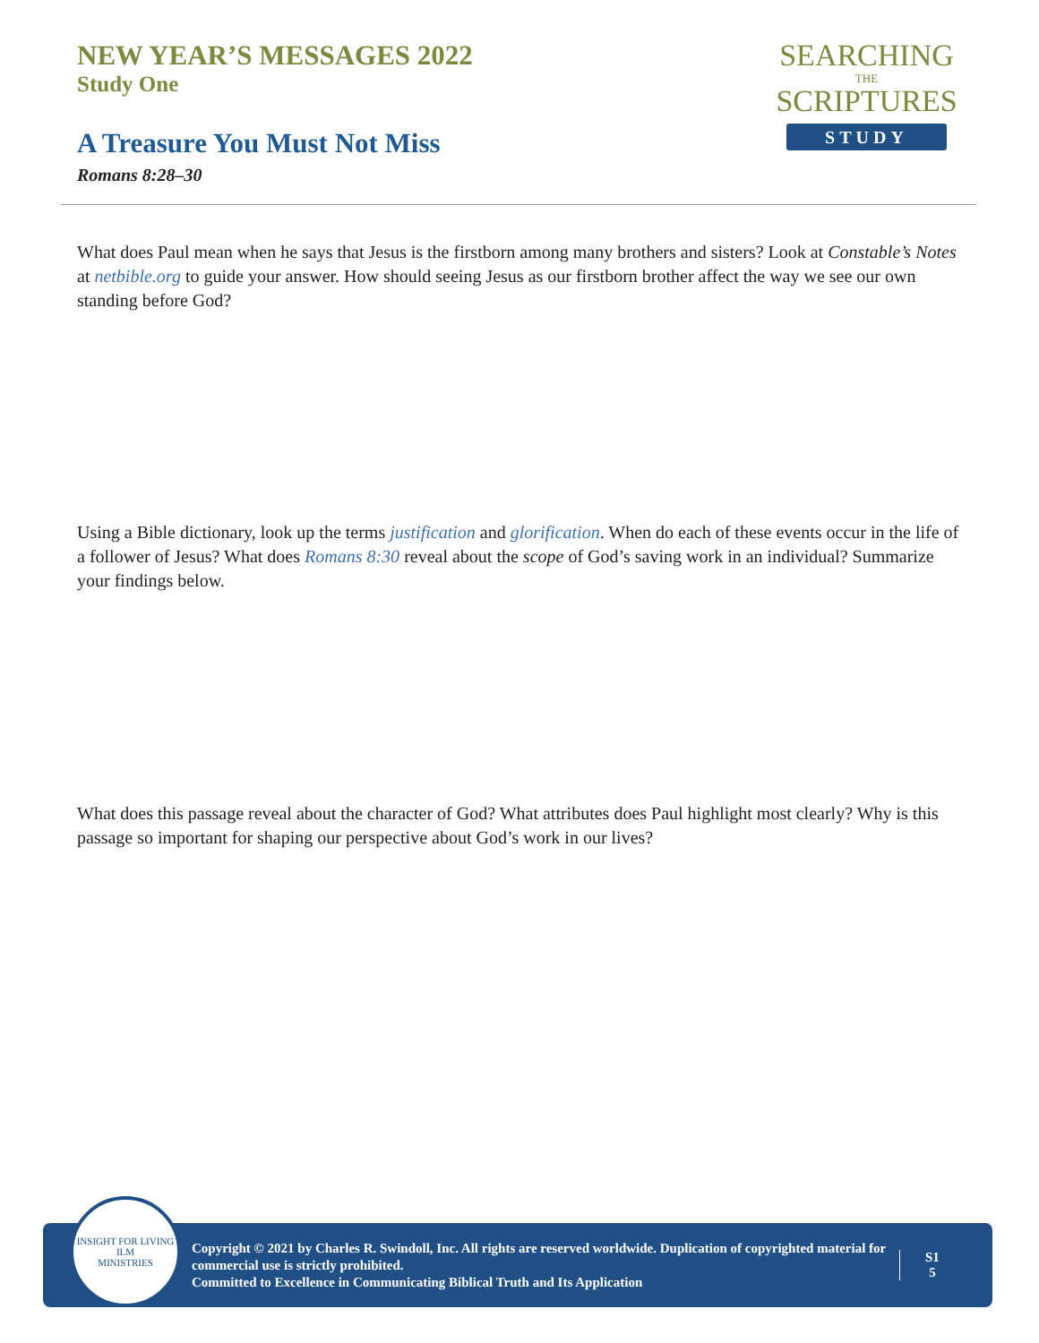NEW YEAR’S MESSAGES 2022
Study One
A Treasure You Must Not Miss
Romans 8:28–30
SEARCHING
THE
SCRIPTURES
STUDY
What does Paul mean when he says that Jesus is the firstborn among many brothers and sisters? Look at Constable’s Notes at netbible.org to guide your answer. How should seeing Jesus as our firstborn brother affect the way we see our own standing before God?
Using a Bible dictionary, look up the terms justification and glorification. When do each of these events occur in the life of a follower of Jesus? What does Romans 8:30 reveal about the scope of God’s saving work in an individual? Summarize your findings below.
What does this passage reveal about the character of God? What attributes does Paul highlight most clearly? Why is this passage so important for shaping our perspective about God’s work in our lives?
INSIGHT FOR LIVING
ILM
MINISTRIES
Copyright © 2021 by Charles R. Swindoll, Inc. All rights are reserved worldwide. Duplication of copyrighted material for commercial use is strictly prohibited.
Committed to Excellence in Communicating Biblical Truth and Its Application
S1
5